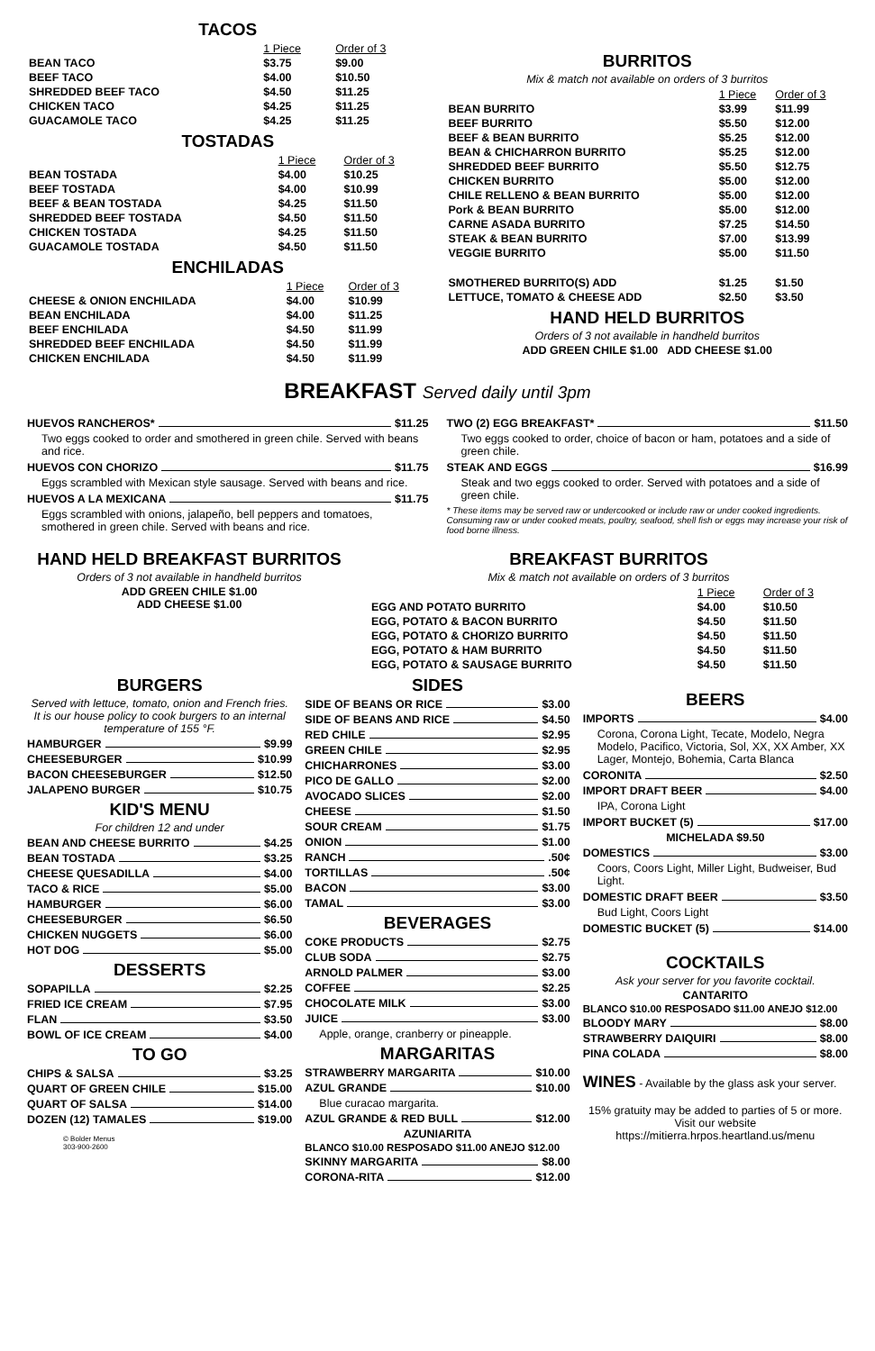TACOS
| | 1 Piece | Order of 3 |
| --- | --- | --- |
| BEAN TACO | $3.75 | $9.00 |
| BEEF TACO | $4.00 | $10.50 |
| SHREDDED BEEF TACO | $4.50 | $11.25 |
| CHICKEN TACO | $4.25 | $11.25 |
| GUACAMOLE TACO | $4.25 | $11.25 |
TOSTADAS
| | 1 Piece | Order of 3 |
| --- | --- | --- |
| BEAN TOSTADA | $4.00 | $10.25 |
| BEEF TOSTADA | $4.00 | $10.99 |
| BEEF & BEAN TOSTADA | $4.25 | $11.50 |
| SHREDDED BEEF TOSTADA | $4.50 | $11.50 |
| CHICKEN TOSTADA | $4.25 | $11.50 |
| GUACAMOLE TOSTADA | $4.50 | $11.50 |
ENCHILADAS
| | 1 Piece | Order of 3 |
| --- | --- | --- |
| CHEESE & ONION ENCHILADA | $4.00 | $10.99 |
| BEAN ENCHILADA | $4.00 | $11.25 |
| BEEF ENCHILADA | $4.50 | $11.99 |
| SHREDDED BEEF ENCHILADA | $4.50 | $11.99 |
| CHICKEN ENCHILADA | $4.50 | $11.99 |
BURRITOS
Mix & match not available on orders of 3 burritos
| | 1 Piece | Order of 3 |
| --- | --- | --- |
| BEAN BURRITO | $3.99 | $11.99 |
| BEEF BURRITO | $5.50 | $12.00 |
| BEEF & BEAN BURRITO | $5.25 | $12.00 |
| BEAN & CHICHARRON BURRITO | $5.25 | $12.00 |
| SHREDDED BEEF BURRITO | $5.50 | $12.75 |
| CHICKEN BURRITO | $5.00 | $12.00 |
| CHILE RELLENO & BEAN BURRITO | $5.00 | $12.00 |
| Pork & BEAN BURRITO | $5.00 | $12.00 |
| CARNE ASADA BURRITO | $7.25 | $14.50 |
| STEAK & BEAN BURRITO | $7.00 | $13.99 |
| VEGGIE BURRITO | $5.00 | $11.50 |
| SMOTHERED BURRITO(S) ADD | $1.25 | $1.50 |
| LETTUCE, TOMATO & CHEESE ADD | $2.50 | $3.50 |
HAND HELD BURRITOS
Orders of 3 not available in handheld burritos
ADD GREEN CHILE $1.00 ADD CHEESE $1.00
BREAKFAST Served daily until 3pm
HUEVOS RANCHEROS* $11.25
Two eggs cooked to order and smothered in green chile. Served with beans and rice.
HUEVOS CON CHORIZO $11.75
Eggs scrambled with Mexican style sausage. Served with beans and rice.
HUEVOS A LA MEXICANA $11.75
Eggs scrambled with onions, jalapeño, bell peppers and tomatoes, smothered in green chile. Served with beans and rice.
TWO (2) EGG BREAKFAST* $11.50
Two eggs cooked to order, choice of bacon or ham, potatoes and a side of green chile.
STEAK AND EGGS $16.99
Steak and two eggs cooked to order. Served with potatoes and a side of green chile.
* These items may be served raw or undercooked or include raw or under cooked ingredients. Consuming raw or under cooked meats, poultry, seafood, shell fish or eggs may increase your risk of food borne illness.
HAND HELD BREAKFAST BURRITOS
Orders of 3 not available in handheld burritos
ADD GREEN CHILE $1.00
ADD CHEESE $1.00
BREAKFAST BURRITOS
Mix & match not available on orders of 3 burritos
| | 1 Piece | Order of 3 |
| --- | --- | --- |
| EGG AND POTATO BURRITO | $4.00 | $10.50 |
| EGG, POTATO & BACON BURRITO | $4.50 | $11.50 |
| EGG, POTATO & CHORIZO BURRITO | $4.50 | $11.50 |
| EGG, POTATO & HAM BURRITO | $4.50 | $11.50 |
| EGG, POTATO & SAUSAGE BURRITO | $4.50 | $11.50 |
BURGERS
Served with lettuce, tomato, onion and French fries. It is our house policy to cook burgers to an internal temperature of 155 °F.
HAMBURGER $9.99
CHEESEBURGER $10.99
BACON CHEESEBURGER $12.50
JALAPENO BURGER $10.75
KID'S MENU
For children 12 and under
BEAN AND CHEESE BURRITO $4.25
BEAN TOSTADA $3.25
CHEESE QUESADILLA $4.00
TACO & RICE $5.00
HAMBURGER $6.00
CHEESEBURGER $6.50
CHICKEN NUGGETS $6.00
HOT DOG $5.00
DESSERTS
SOPAPILLA $2.25
FRIED ICE CREAM $7.95
FLAN $3.50
BOWL OF ICE CREAM $4.00
TO GO
CHIPS & SALSA $3.25
QUART OF GREEN CHILE $15.00
QUART OF SALSA $14.00
DOZEN (12) TAMALES $19.00
© Bolder Menus
303-900-2600
SIDES
SIDE OF BEANS OR RICE $3.00
SIDE OF BEANS AND RICE $4.50
RED CHILE $2.95
GREEN CHILE $2.95
CHICHARRONES $3.00
PICO DE GALLO $2.00
AVOCADO SLICES $2.00
CHEESE $1.50
SOUR CREAM $1.75
ONION $1.00
RANCH .50¢
TORTILLAS .50¢
BACON $3.00
TAMAL $3.00
BEVERAGES
COKE PRODUCTS $2.75
CLUB SODA $2.75
ARNOLD PALMER $3.00
COFFEE $2.25
CHOCOLATE MILK $3.00
JUICE $3.00
Apple, orange, cranberry or pineapple.
MARGARITAS
STRAWBERRY MARGARITA $10.00
AZUL GRANDE $10.00
Blue curacao margarita.
AZUL GRANDE & RED BULL $12.00
AZUNIARITA
BLANCO $10.00 RESPOSADO $11.00 ANEJO $12.00
SKINNY MARGARITA $8.00
CORONA-RITA $12.00
BEERS
IMPORTS $4.00
Corona, Corona Light, Tecate, Modelo, Negra Modelo, Pacifico, Victoria, Sol, XX, XX Amber, XX Lager, Montejo, Bohemia, Carta Blanca
CORONITA $2.50
IMPORT DRAFT BEER $4.00
IPA, Corona Light
IMPORT BUCKET (5) $17.00
MICHELADA $9.50
DOMESTICS $3.00
Coors, Coors Light, Miller Light, Budweiser, Bud Light.
DOMESTIC DRAFT BEER $3.50
Bud Light, Coors Light
DOMESTIC BUCKET (5) $14.00
COCKTAILS
Ask your server for you favorite cocktail.
CANTARITO
BLANCO $10.00 RESPOSADO $11.00 ANEJO $12.00
BLOODY MARY $8.00
STRAWBERRY DAIQUIRI $8.00
PINA COLADA $8.00
WINES - Available by the glass ask your server.
15% gratuity may be added to parties of 5 or more.
Visit our website
https://mitierra.hrpos.heartland.us/menu